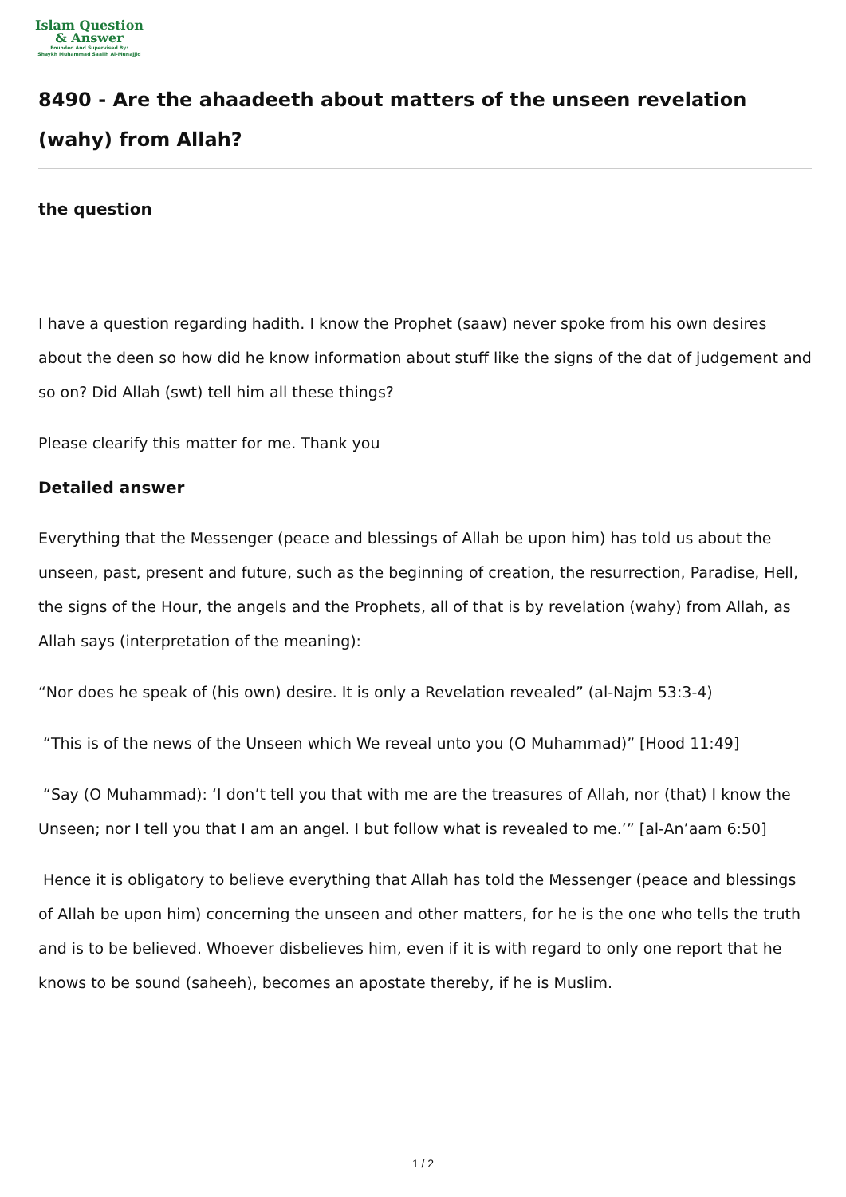Islam Question
& Answer
Founded And Supervised By:
Shaykh Muhammad Saalih Al-Munajjid
8490 - Are the ahaadeeth about matters of the unseen revelation (wahy) from Allah?
the question
I have a question regarding hadith. I know the Prophet (saaw) never spoke from his own desires about the deen so how did he know information about stuff like the signs of the dat of judgement and so on? Did Allah (swt) tell him all these things?
Please clearify this matter for me. Thank you
Detailed answer
Everything that the Messenger (peace and blessings of Allah be upon him) has told us about the unseen, past, present and future, such as the beginning of creation, the resurrection, Paradise, Hell, the signs of the Hour, the angels and the Prophets, all of that is by revelation (wahy) from Allah, as Allah says (interpretation of the meaning):
“Nor does he speak of (his own) desire. It is only a Revelation revealed” (al-Najm 53:3-4)
“This is of the news of the Unseen which We reveal unto you (O Muhammad)” [Hood 11:49]
“Say (O Muhammad): ‘I don’t tell you that with me are the treasures of Allah, nor (that) I know the Unseen; nor I tell you that I am an angel. I but follow what is revealed to me.’” [al-An’aam 6:50]
Hence it is obligatory to believe everything that Allah has told the Messenger (peace and blessings of Allah be upon him) concerning the unseen and other matters, for he is the one who tells the truth and is to be believed. Whoever disbelieves him, even if it is with regard to only one report that he knows to be sound (saheeh), becomes an apostate thereby, if he is Muslim.
1 / 2